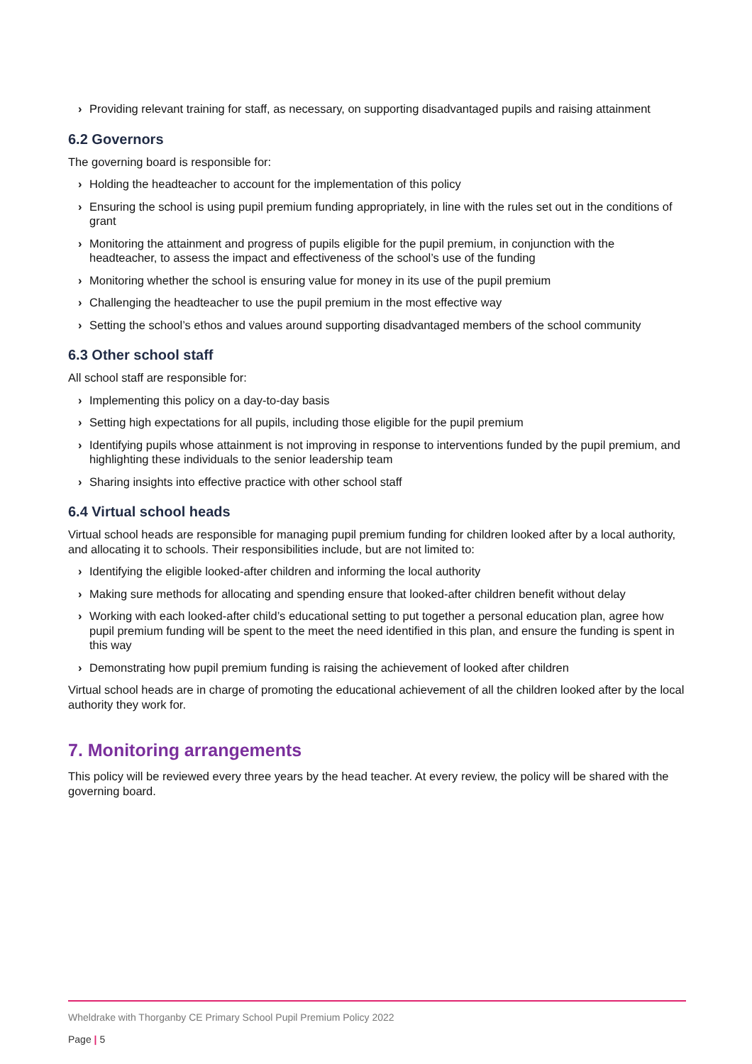› Providing relevant training for staff, as necessary, on supporting disadvantaged pupils and raising attainment
6.2 Governors
The governing board is responsible for:
› Holding the headteacher to account for the implementation of this policy
› Ensuring the school is using pupil premium funding appropriately, in line with the rules set out in the conditions of grant
› Monitoring the attainment and progress of pupils eligible for the pupil premium, in conjunction with the headteacher, to assess the impact and effectiveness of the school’s use of the funding
› Monitoring whether the school is ensuring value for money in its use of the pupil premium
› Challenging the headteacher to use the pupil premium in the most effective way
› Setting the school’s ethos and values around supporting disadvantaged members of the school community
6.3 Other school staff
All school staff are responsible for:
› Implementing this policy on a day-to-day basis
› Setting high expectations for all pupils, including those eligible for the pupil premium
› Identifying pupils whose attainment is not improving in response to interventions funded by the pupil premium, and highlighting these individuals to the senior leadership team
› Sharing insights into effective practice with other school staff
6.4 Virtual school heads
Virtual school heads are responsible for managing pupil premium funding for children looked after by a local authority, and allocating it to schools. Their responsibilities include, but are not limited to:
› Identifying the eligible looked-after children and informing the local authority
› Making sure methods for allocating and spending ensure that looked-after children benefit without delay
› Working with each looked-after child’s educational setting to put together a personal education plan, agree how pupil premium funding will be spent to the meet the need identified in this plan, and ensure the funding is spent in this way
› Demonstrating how pupil premium funding is raising the achievement of looked after children
Virtual school heads are in charge of promoting the educational achievement of all the children looked after by the local authority they work for.
7. Monitoring arrangements
This policy will be reviewed every three years by the head teacher. At every review, the policy will be shared with the governing board.
Wheldrake with Thorganby CE Primary School Pupil Premium Policy 2022
Page | 5